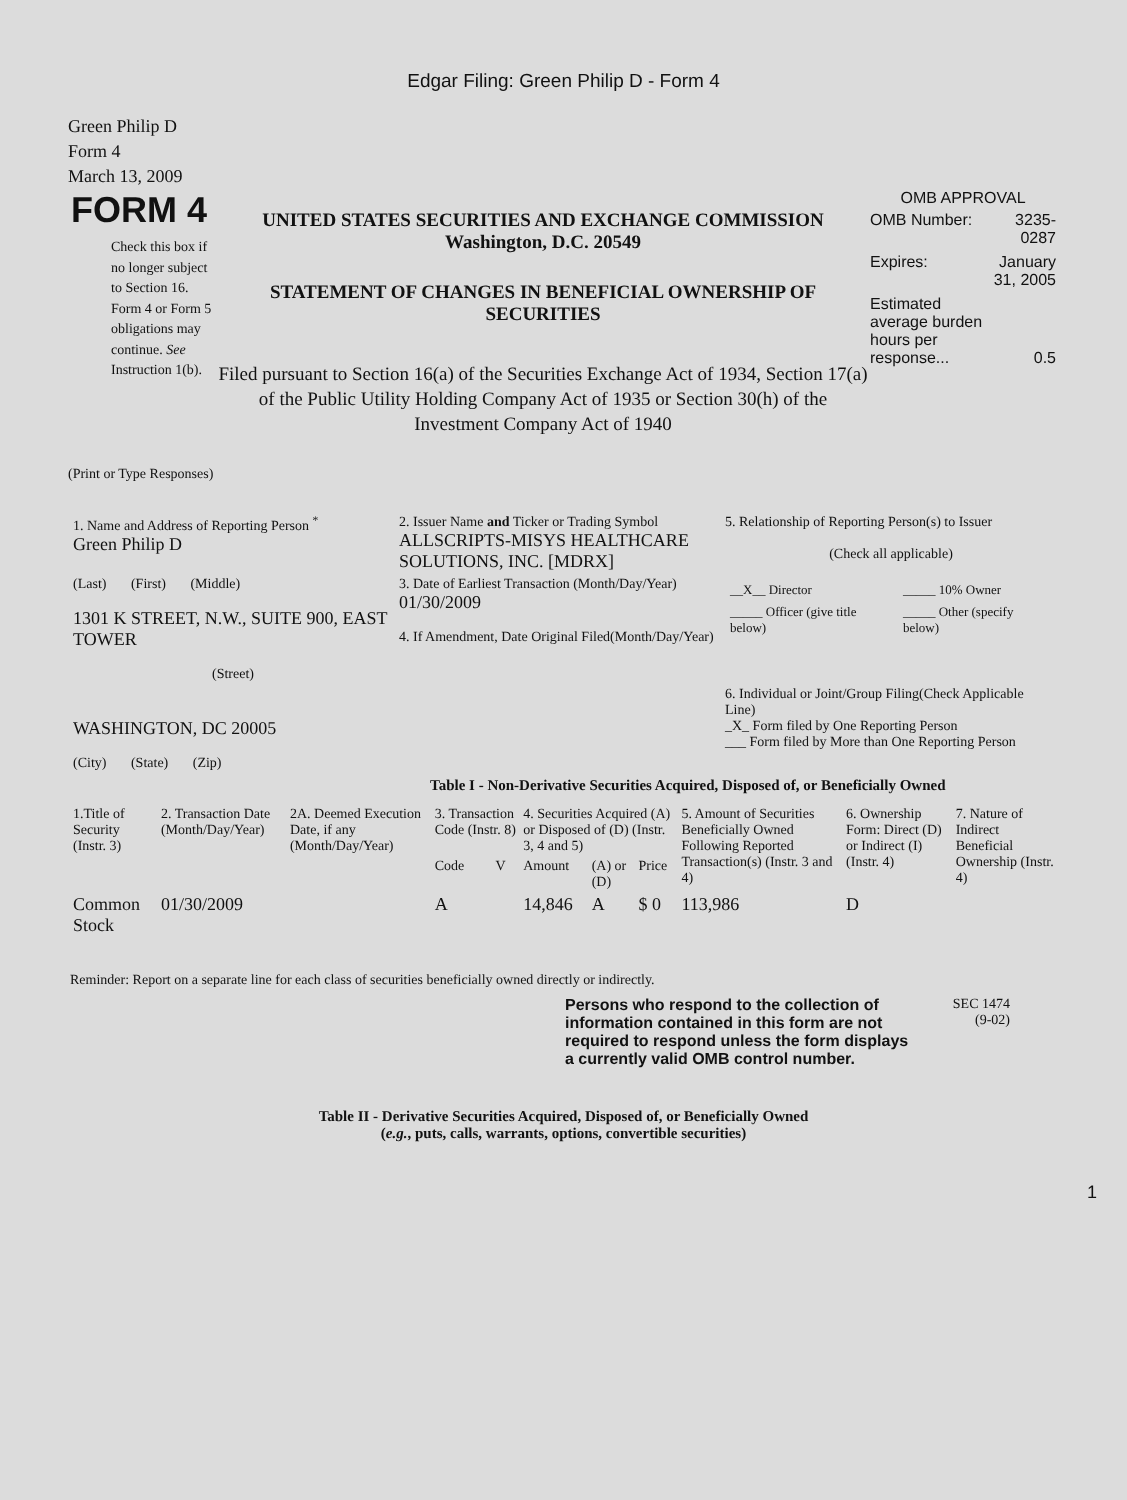Edgar Filing: Green Philip D - Form 4
Green Philip D
Form 4
March 13, 2009
FORM 4
Check this box if no longer subject to Section 16. Form 4 or Form 5 obligations may continue. See Instruction 1(b).
UNITED STATES SECURITIES AND EXCHANGE COMMISSION
Washington, D.C. 20549
STATEMENT OF CHANGES IN BENEFICIAL OWNERSHIP OF SECURITIES
Filed pursuant to Section 16(a) of the Securities Exchange Act of 1934, Section 17(a) of the Public Utility Holding Company Act of 1935 or Section 30(h) of the Investment Company Act of 1940
OMB APPROVAL
| OMB Number: | 3235-0287 |
| Expires: | January 31, 2005 |
| Estimated average burden hours per response... | 0.5 |
(Print or Type Responses)
| 1. Name and Address of Reporting Person <sup>*</sup> Green Philip D | 2. Issuer Name and Ticker or Trading Symbol ALLSCRIPTS-MISYS HEALTHCARE SOLUTIONS, INC. [MDRX] | 5. Relationship of Reporting Person(s) to Issuer (Check all applicable) / __X__ Director / _____ 10% Owner / / _____ Officer (give title below) / _____ Other (specify below) / |
| (Last) (First) (Middle) 1301 K STREET, N.W., SUITE 900, EAST TOWER (Street) | 3. Date of Earliest Transaction (Month/Day/Year) 01/30/2009 4. If Amendment, Date Original Filed(Month/Day/Year) | |
| WASHINGTON, DC 20005 (City) (State) (Zip) | | 6. Individual or Joint/Group Filing(Check Applicable Line) _X_ Form filed by One Reporting Person ___ Form filed by More than One Reporting Person |
Table I - Non-Derivative Securities Acquired, Disposed of, or Beneficially Owned
| 1.Title of Security (Instr. 3) | 2. Transaction Date (Month/Day/Year) | 2A. Deemed Execution Date, if any (Month/Day/Year) | 3. Transaction Code (Instr. 8) | | 4. Securities Acquired (A) or Disposed of (D) (Instr. 3, 4 and 5) | | | 5. Amount of Securities Beneficially Owned Following Reported Transaction(s) (Instr. 3 and 4) | 6. Ownership Form: Direct (D) or Indirect (I) (Instr. 4) | 7. Nature of Indirect Beneficial Ownership (Instr. 4) |
| --- | --- | --- | --- | --- | --- | --- | --- | --- | --- | --- |
| | | | Code | V | Amount | (A) or (D) | Price | | | |
| Common Stock | 01/30/2009 | | A | | 14,846 | A | $ 0 | 113,986 | D | |
Reminder: Report on a separate line for each class of securities beneficially owned directly or indirectly.
Persons who respond to the collection of information contained in this form are not required to respond unless the form displays a currently valid OMB control number.
SEC 1474
(9-02)
Table II - Derivative Securities Acquired, Disposed of, or Beneficially Owned
(e.g., puts, calls, warrants, options, convertible securities)
1